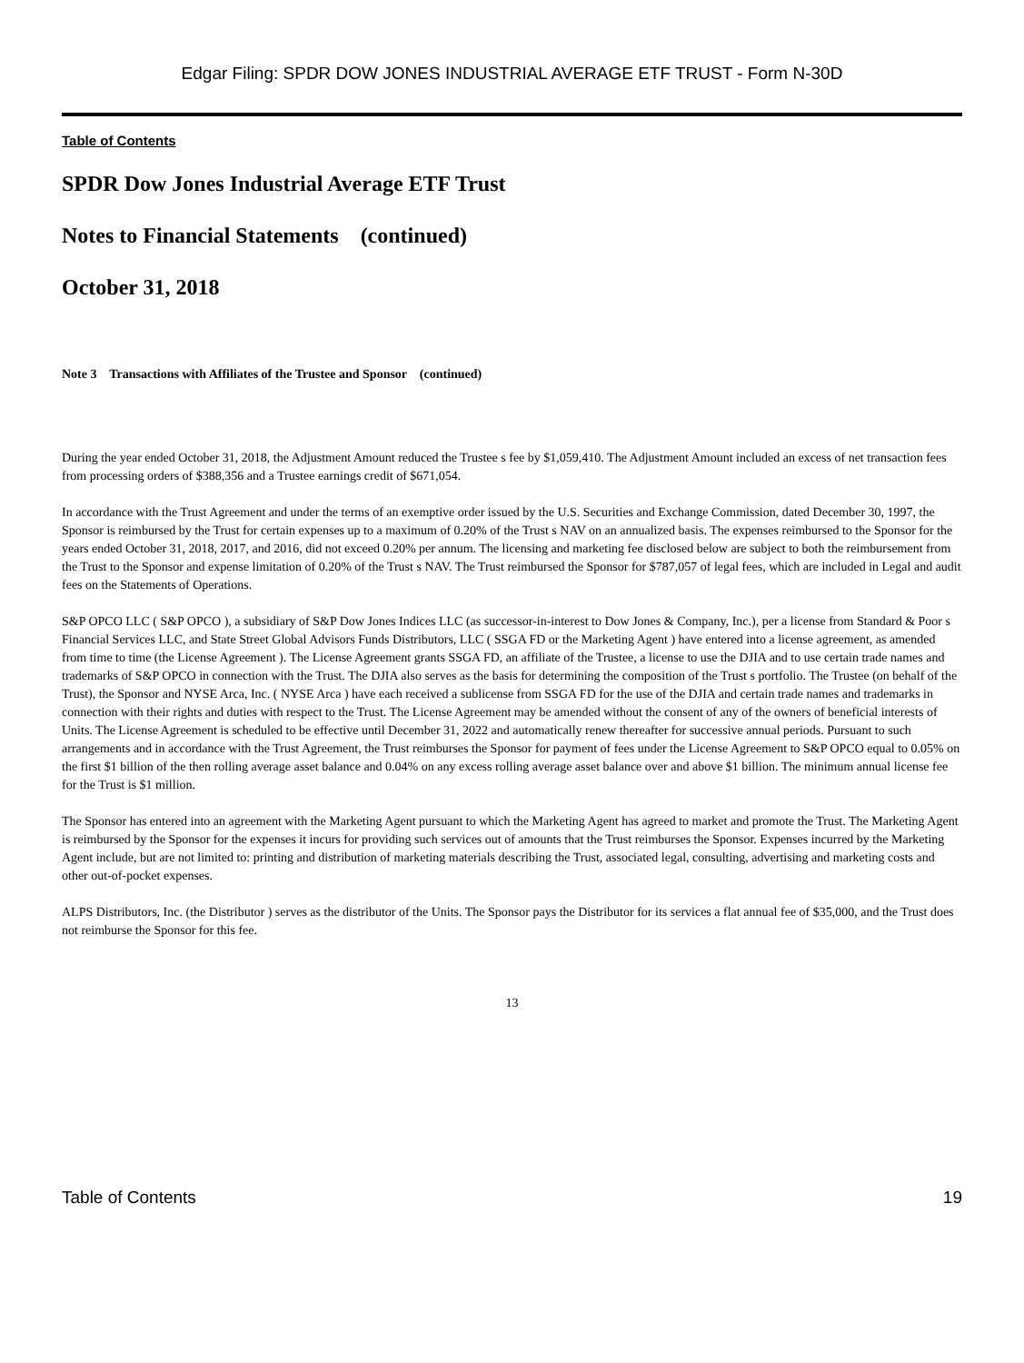Edgar Filing: SPDR DOW JONES INDUSTRIAL AVERAGE ETF TRUST - Form N-30D
Table of Contents
SPDR Dow Jones Industrial Average ETF Trust
Notes to Financial Statements (continued)
October 31, 2018
Note 3 Transactions with Affiliates of the Trustee and Sponsor (continued)
During the year ended October 31, 2018, the Adjustment Amount reduced the Trustee s fee by $1,059,410. The Adjustment Amount included an excess of net transaction fees from processing orders of $388,356 and a Trustee earnings credit of $671,054.
In accordance with the Trust Agreement and under the terms of an exemptive order issued by the U.S. Securities and Exchange Commission, dated December 30, 1997, the Sponsor is reimbursed by the Trust for certain expenses up to a maximum of 0.20% of the Trust s NAV on an annualized basis. The expenses reimbursed to the Sponsor for the years ended October 31, 2018, 2017, and 2016, did not exceed 0.20% per annum. The licensing and marketing fee disclosed below are subject to both the reimbursement from the Trust to the Sponsor and expense limitation of 0.20% of the Trust s NAV. The Trust reimbursed the Sponsor for $787,057 of legal fees, which are included in Legal and audit fees on the Statements of Operations.
S&P OPCO LLC ( S&P OPCO ), a subsidiary of S&P Dow Jones Indices LLC (as successor-in-interest to Dow Jones & Company, Inc.), per a license from Standard & Poor s Financial Services LLC, and State Street Global Advisors Funds Distributors, LLC ( SSGA FD or the Marketing Agent ) have entered into a license agreement, as amended from time to time (the License Agreement ). The License Agreement grants SSGA FD, an affiliate of the Trustee, a license to use the DJIA and to use certain trade names and trademarks of S&P OPCO in connection with the Trust. The DJIA also serves as the basis for determining the composition of the Trust s portfolio. The Trustee (on behalf of the Trust), the Sponsor and NYSE Arca, Inc. ( NYSE Arca ) have each received a sublicense from SSGA FD for the use of the DJIA and certain trade names and trademarks in connection with their rights and duties with respect to the Trust. The License Agreement may be amended without the consent of any of the owners of beneficial interests of Units. The License Agreement is scheduled to be effective until December 31, 2022 and automatically renew thereafter for successive annual periods. Pursuant to such arrangements and in accordance with the Trust Agreement, the Trust reimburses the Sponsor for payment of fees under the License Agreement to S&P OPCO equal to 0.05% on the first $1 billion of the then rolling average asset balance and 0.04% on any excess rolling average asset balance over and above $1 billion. The minimum annual license fee for the Trust is $1 million.
The Sponsor has entered into an agreement with the Marketing Agent pursuant to which the Marketing Agent has agreed to market and promote the Trust. The Marketing Agent is reimbursed by the Sponsor for the expenses it incurs for providing such services out of amounts that the Trust reimburses the Sponsor. Expenses incurred by the Marketing Agent include, but are not limited to: printing and distribution of marketing materials describing the Trust, associated legal, consulting, advertising and marketing costs and other out-of-pocket expenses.
ALPS Distributors, Inc. (the Distributor ) serves as the distributor of the Units. The Sponsor pays the Distributor for its services a flat annual fee of $35,000, and the Trust does not reimburse the Sponsor for this fee.
13
Table of Contents 19